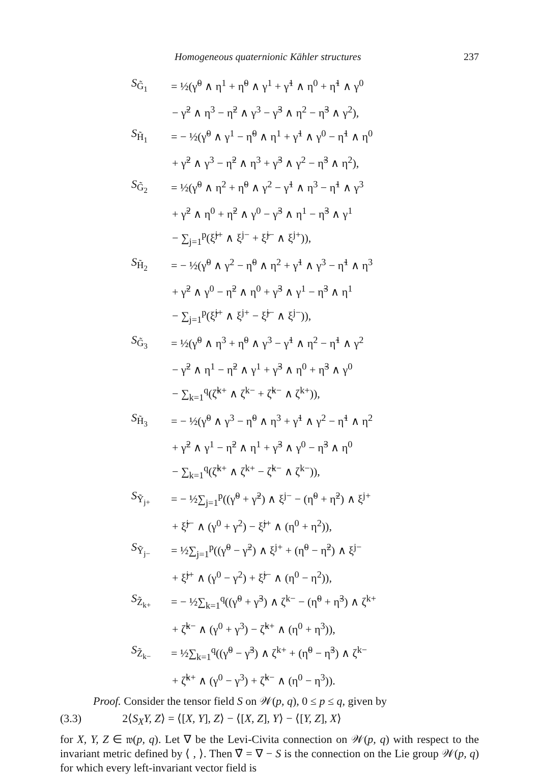Homogeneous quaternionic Kähler structures 237
S<sub>G̃<sub>1</sub></sub> = ½(γ̃<sup>0</sup> ∧ η<sup>1</sup> + η̃<sup>0</sup> ∧ γ<sup>1</sup> + γ̃<sup>1</sup> ∧ η<sup>0</sup> + η̃<sup>1</sup> ∧ γ<sup>0</sup>
− γ̃<sup>2</sup> ∧ η<sup>3</sup> − η̃<sup>2</sup> ∧ γ<sup>3</sup> − γ̃<sup>3</sup> ∧ η<sup>2</sup> − η̃<sup>3</sup> ∧ γ<sup>2</sup>),
S<sub>H̃<sub>1</sub></sub> = − ½(γ̃<sup>0</sup> ∧ γ<sup>1</sup> − η̃<sup>0</sup> ∧ η<sup>1</sup> + γ̃<sup>1</sup> ∧ γ<sup>0</sup> − η̃<sup>1</sup> ∧ η<sup>0</sup>
+ γ̃<sup>2</sup> ∧ γ<sup>3</sup> − η̃<sup>2</sup> ∧ η<sup>3</sup> + γ̃<sup>3</sup> ∧ γ<sup>2</sup> − η̃<sup>3</sup> ∧ η<sup>2</sup>),
S<sub>G̃<sub>2</sub></sub> = ½(γ̃<sup>0</sup> ∧ η<sup>2</sup> + η̃<sup>0</sup> ∧ γ<sup>2</sup> − γ̃<sup>1</sup> ∧ η<sup>3</sup> − η̃<sup>1</sup> ∧ γ<sup>3</sup>
+ γ̃<sup>2</sup> ∧ η<sup>0</sup> + η̃<sup>2</sup> ∧ γ<sup>0</sup> − γ̃<sup>3</sup> ∧ η<sup>1</sup> − η̃<sup>3</sup> ∧ γ<sup>1</sup>
− ∑<sub>j=1</sub><sup>p</sup>(ξ̃<sup>j+</sup> ∧ ξ<sup>j−</sup> + ξ̃<sup>j−</sup> ∧ ξ<sup>j+</sup>)),
S<sub>H̃<sub>2</sub></sub> = − ½(γ̃<sup>0</sup> ∧ γ<sup>2</sup> − η̃<sup>0</sup> ∧ η<sup>2</sup> + γ̃<sup>1</sup> ∧ γ<sup>3</sup> − η̃<sup>1</sup> ∧ η<sup>3</sup>
+ γ̃<sup>2</sup> ∧ γ<sup>0</sup> − η̃<sup>2</sup> ∧ η<sup>0</sup> + γ̃<sup>3</sup> ∧ γ<sup>1</sup> − η̃<sup>3</sup> ∧ η<sup>1</sup>
− ∑<sub>j=1</sub><sup>p</sup>(ξ̃<sup>j+</sup> ∧ ξ<sup>j+</sup> − ξ̃<sup>j−</sup> ∧ ξ<sup>j−</sup>)),
S<sub>G̃<sub>3</sub></sub> = ½(γ̃<sup>0</sup> ∧ η<sup>3</sup> + η̃<sup>0</sup> ∧ γ<sup>3</sup> − γ̃<sup>1</sup> ∧ η<sup>2</sup> − η̃<sup>1</sup> ∧ γ<sup>2</sup>
− γ̃<sup>2</sup> ∧ η<sup>1</sup> − η̃<sup>2</sup> ∧ γ<sup>1</sup> + γ̃<sup>3</sup> ∧ η<sup>0</sup> + η̃<sup>3</sup> ∧ γ<sup>0</sup>
− ∑<sub>k=1</sub><sup>q</sup>(ζ̃<sup>k+</sup> ∧ ζ<sup>k−</sup> + ζ̃<sup>k−</sup> ∧ ζ<sup>k+</sup>)),
S<sub>H̃<sub>3</sub></sub> = − ½(γ̃<sup>0</sup> ∧ γ<sup>3</sup> − η̃<sup>0</sup> ∧ η<sup>3</sup> + γ̃<sup>1</sup> ∧ γ<sup>2</sup> − η̃<sup>1</sup> ∧ η<sup>2</sup>
+ γ̃<sup>2</sup> ∧ γ<sup>1</sup> − η̃<sup>2</sup> ∧ η<sup>1</sup> + γ̃<sup>3</sup> ∧ γ<sup>0</sup> − η̃<sup>3</sup> ∧ η<sup>0</sup>
− ∑<sub>k=1</sub><sup>q</sup>(ζ̃<sup>k+</sup> ∧ ζ<sup>k+</sup> − ζ̃<sup>k−</sup> ∧ ζ<sup>k−</sup>)),
S<sub>Ỹ<sub>j+</sub></sub> = − ½∑<sub>j=1</sub><sup>p</sup>((γ̃<sup>0</sup> + γ̃<sup>2</sup>) ∧ ξ<sup>j−</sup> − (η̃<sup>0</sup> + η̃<sup>2</sup>) ∧ ξ<sup>j+</sup>
+ ξ̃<sup>j−</sup> ∧ (γ<sup>0</sup> + γ<sup>2</sup>) − ξ̃<sup>j+</sup> ∧ (η<sup>0</sup> + η<sup>2</sup>)),
S<sub>Ỹ<sub>j−</sub></sub> = ½∑<sub>j=1</sub><sup>p</sup>((γ̃<sup>0</sup> − γ̃<sup>2</sup>) ∧ ξ<sup>j+</sup> + (η̃<sup>0</sup> − η̃<sup>2</sup>) ∧ ξ<sup>j−</sup>
+ ξ̃<sup>j+</sup> ∧ (γ<sup>0</sup> − γ<sup>2</sup>) + ξ̃<sup>j−</sup> ∧ (η<sup>0</sup> − η<sup>2</sup>)),
S<sub>Z̃<sub>k+</sub></sub> = − ½∑<sub>k=1</sub><sup>q</sup>((γ̃<sup>0</sup> + γ̃<sup>3</sup>) ∧ ζ<sup>k−</sup> − (η̃<sup>0</sup> + η̃<sup>3</sup>) ∧ ζ<sup>k+</sup>
+ ζ̃<sup>k−</sup> ∧ (γ<sup>0</sup> + γ<sup>3</sup>) − ζ̃<sup>k+</sup> ∧ (η<sup>0</sup> + η<sup>3</sup>)),
S<sub>Z̃<sub>k−</sub></sub> = ½∑<sub>k=1</sub><sup>q</sup>((γ̃<sup>0</sup> − γ̃<sup>3</sup>) ∧ ζ<sup>k+</sup> + (η̃<sup>0</sup> − η̃<sup>3</sup>) ∧ ζ<sup>k−</sup>
+ ζ̃<sup>k+</sup> ∧ (γ<sup>0</sup> − γ<sup>3</sup>) + ζ̃<sup>k−</sup> ∧ (η<sup>0</sup> − η<sup>3</sup>)).
Proof. Consider the tensor field S on 𝒲(p, q), 0 ≤ p ≤ q, given by
(3.3) 2⟨S<sub>X</sub>Y, Z⟩ = ⟨[X, Y], Z⟩ − ⟨[X, Z], Y⟩ − ⟨[Y, Z], X⟩
for X, Y, Z ∈ 𝔴(p, q). Let ∇ be the Levi-Civita connection on 𝒲(p, q) with respect to the invariant metric defined by ⟨ , ⟩. Then ∇̃ = ∇ − S is the connection on the Lie group 𝒲(p, q) for which every left-invariant vector field is